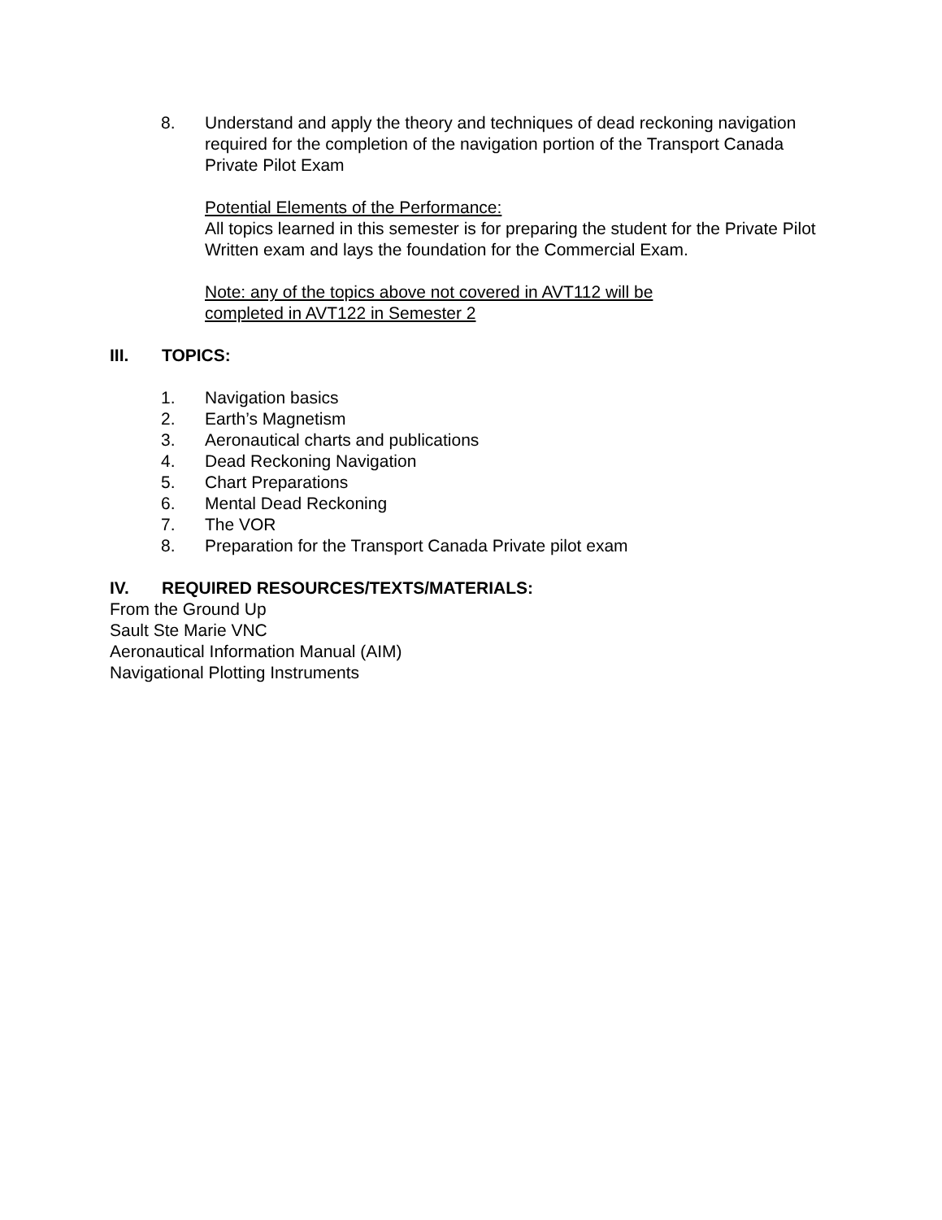8. Understand and apply the theory and techniques of dead reckoning navigation required for the completion of the navigation portion of the Transport Canada Private Pilot Exam
Potential Elements of the Performance:
All topics learned in this semester is for preparing the student for the Private Pilot Written exam and lays the foundation for the Commercial Exam.
Note: any of the topics above not covered in AVT112 will be completed in AVT122 in Semester 2
III. TOPICS:
1. Navigation basics
2. Earth’s Magnetism
3. Aeronautical charts and publications
4. Dead Reckoning Navigation
5. Chart Preparations
6. Mental Dead Reckoning
7. The VOR
8. Preparation for the Transport Canada Private pilot exam
IV. REQUIRED RESOURCES/TEXTS/MATERIALS:
From the Ground Up
Sault Ste Marie VNC
Aeronautical Information Manual (AIM)
Navigational Plotting Instruments